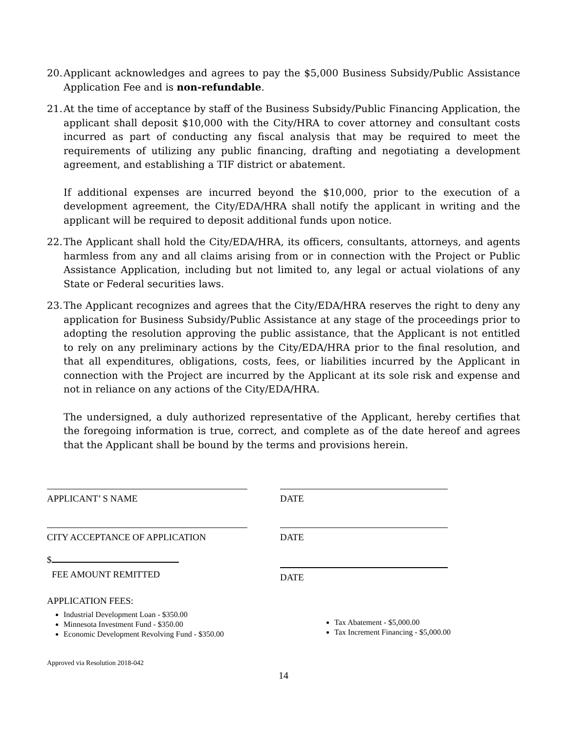20.
Applicant acknowledges and agrees to pay the $5,000 Business Subsidy/Public Assistance Application Fee and is non-refundable.
21.
At the time of acceptance by staff of the Business Subsidy/Public Financing Application, the applicant shall deposit $10,000 with the City/HRA to cover attorney and consultant costs incurred as part of conducting any fiscal analysis that may be required to meet the requirements of utilizing any public financing, drafting and negotiating a development agreement, and establishing a TIF district or abatement.
If additional expenses are incurred beyond the $10,000, prior to the execution of a development agreement, the City/EDA/HRA shall notify the applicant in writing and the applicant will be required to deposit additional funds upon notice.
22.
The Applicant shall hold the City/EDA/HRA, its officers, consultants, attorneys, and agents harmless from any and all claims arising from or in connection with the Project or Public Assistance Application, including but not limited to, any legal or actual violations of any State or Federal securities laws.
23.
The Applicant recognizes and agrees that the City/EDA/HRA reserves the right to deny any application for Business Subsidy/Public Assistance at any stage of the proceedings prior to adopting the resolution approving the public assistance, that the Applicant is not entitled to rely on any preliminary actions by the City/EDA/HRA prior to the final resolution, and that all expenditures, obligations, costs, fees, or liabilities incurred by the Applicant in connection with the Project are incurred by the Applicant at its sole risk and expense and not in reliance on any actions of the City/EDA/HRA.
The undersigned, a duly authorized representative of the Applicant, hereby certifies that the foregoing information is true, correct, and complete as of the date hereof and agrees that the Applicant shall be bound by the terms and provisions herein.
APPLICANT’ S NAME DATE
CITY ACCEPTANCE OF APPLICATION DATE
$
FEE AMOUNT REMITTED
DATE
APPLICATION FEES:
Industrial Development Loan - $350.00
Minnesota Investment Fund - $350.00
Economic Development Revolving Fund - $350.00
Tax Abatement - $5,000.00
Tax Increment Financing - $5,000.00
Approved via Resolution 2018-042
14